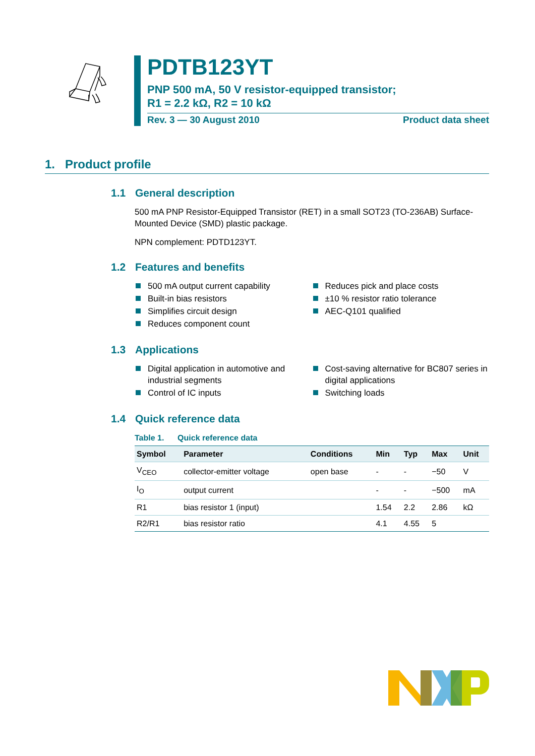PDTB123YT
PNP 500 mA, 50 V resistor-equipped transistor;
R1 = 2.2 kΩ, R2 = 10 kΩ
Rev. 3 — 30 August 2010 Product data sheet
1. Product profile
1.1 General description
500 mA PNP Resistor-Equipped Transistor (RET) in a small SOT23 (TO-236AB) Surface-Mounted Device (SMD) plastic package.
NPN complement: PDTD123YT.
1.2 Features and benefits
500 mA output current capability
Built-in bias resistors
Simplifies circuit design
Reduces component count
Reduces pick and place costs
±10 % resistor ratio tolerance
AEC-Q101 qualified
1.3 Applications
Digital application in automotive and industrial segments
Control of IC inputs
Cost-saving alternative for BC807 series in digital applications
Switching loads
1.4 Quick reference data
Table 1. Quick reference data
| Symbol | Parameter | Conditions | Min | Typ | Max | Unit |
| --- | --- | --- | --- | --- | --- | --- |
| V<sub>CEO</sub> | collector-emitter voltage | open base | - | - | −50 | V |
| I<sub>O</sub> | output current | | - | - | −500 | mA |
| R1 | bias resistor 1 (input) | | 1.54 | 2.2 | 2.86 | kΩ |
| R2/R1 | bias resistor ratio | | 4.1 | 4.55 | 5 | |